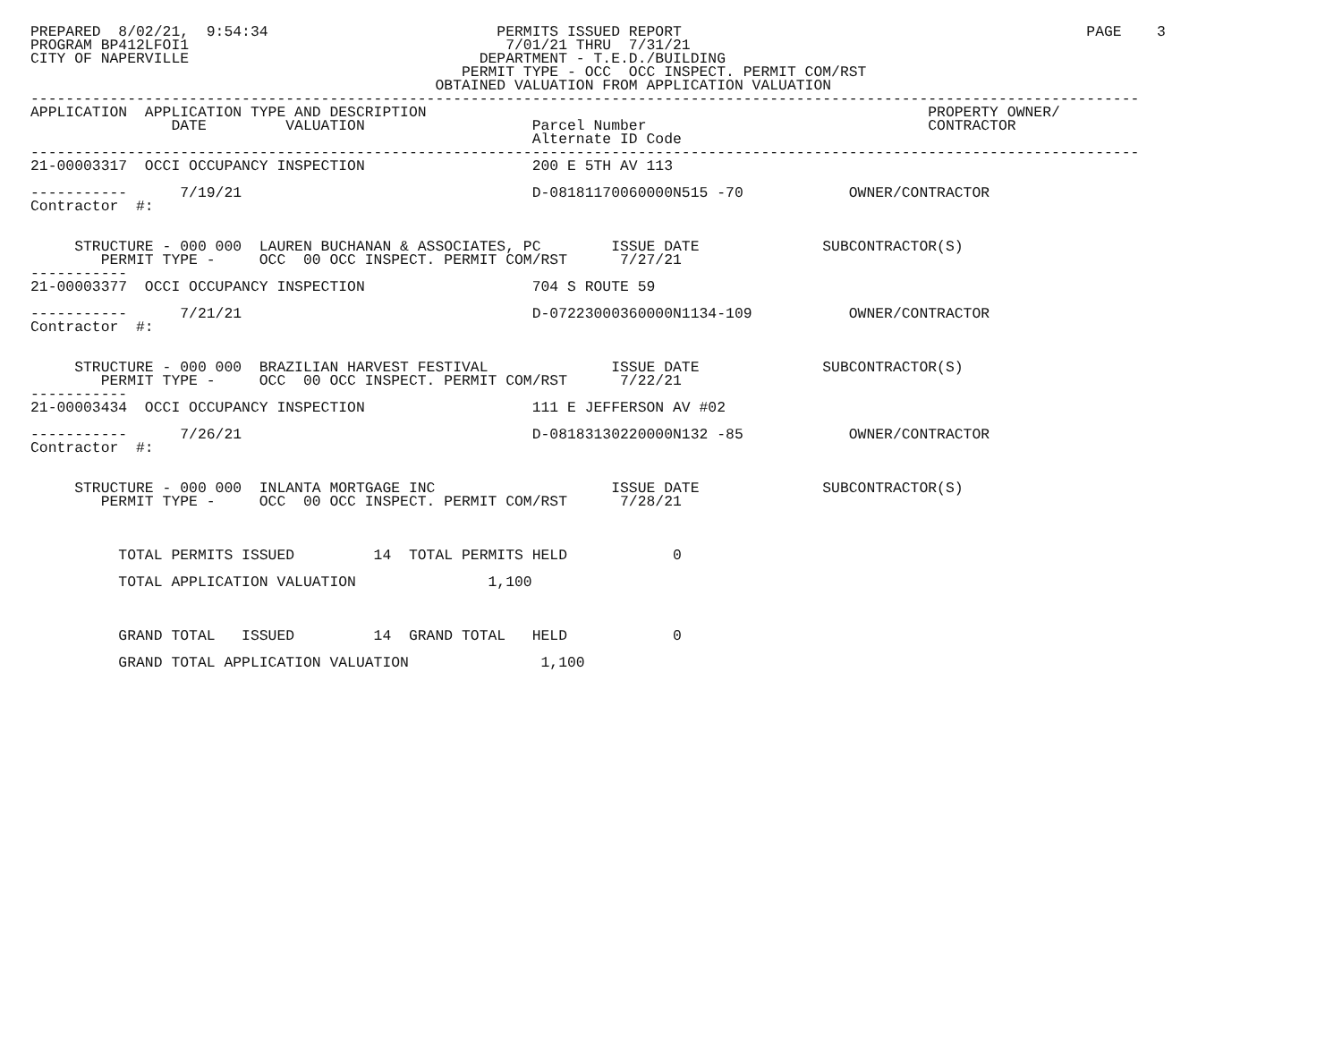PREPARED  8/02/21,  9:54:34                          PERMITS ISSUED REPORT                                              PAGE    3
PROGRAM BP412LFOI1                                    7/01/21 THRU  7/31/21
CITY OF NAPERVILLE                                 DEPARTMENT - T.E.D./BUILDING
                                                 PERMIT TYPE - OCC  OCC INSPECT. PERMIT COM/RST
                                              OBTAINED VALUATION FROM APPLICATION VALUATION
------------------------------------------------------------------------------------------------------------------------------
APPLICATION  APPLICATION TYPE AND DESCRIPTION                                                         PROPERTY OWNER/
                DATE         VALUATION                   Parcel Number                                CONTRACTOR
                                                         Alternate ID Code
------------------------------------------------------------------------------------------------------------------------------
21-00003317  OCCI OCCUPANCY INSPECTION                   200 E 5TH AV 113

-----------      7/19/21                                 D-08181170060000N515 -70            OWNER/CONTRACTOR
Contractor  #:


     STRUCTURE - 000 000  LAUREN BUCHANAN & ASSOCIATES, PC        ISSUE DATE              SUBCONTRACTOR(S)
        PERMIT TYPE -     OCC  00 OCC INSPECT. PERMIT COM/RST      7/27/21
-----------
21-00003377  OCCI OCCUPANCY INSPECTION                   704 S ROUTE 59

-----------      7/21/21                                 D-07223000360000N1134-109           OWNER/CONTRACTOR
Contractor  #:


     STRUCTURE - 000 000  BRAZILIAN HARVEST FESTIVAL              ISSUE DATE              SUBCONTRACTOR(S)
        PERMIT TYPE -     OCC  00 OCC INSPECT. PERMIT COM/RST      7/22/21
-----------
21-00003434  OCCI OCCUPANCY INSPECTION                   111 E JEFFERSON AV #02

-----------      7/26/21                                 D-08183130220000N132 -85            OWNER/CONTRACTOR
Contractor  #:


     STRUCTURE - 000 000  INLANTA MORTGAGE INC                    ISSUE DATE              SUBCONTRACTOR(S)
        PERMIT TYPE -     OCC  00 OCC INSPECT. PERMIT COM/RST      7/28/21



          TOTAL PERMITS ISSUED         14  TOTAL PERMITS HELD            0

          TOTAL APPLICATION VALUATION               1,100



          GRAND TOTAL   ISSUED         14  GRAND TOTAL   HELD            0

          GRAND TOTAL APPLICATION VALUATION               1,100